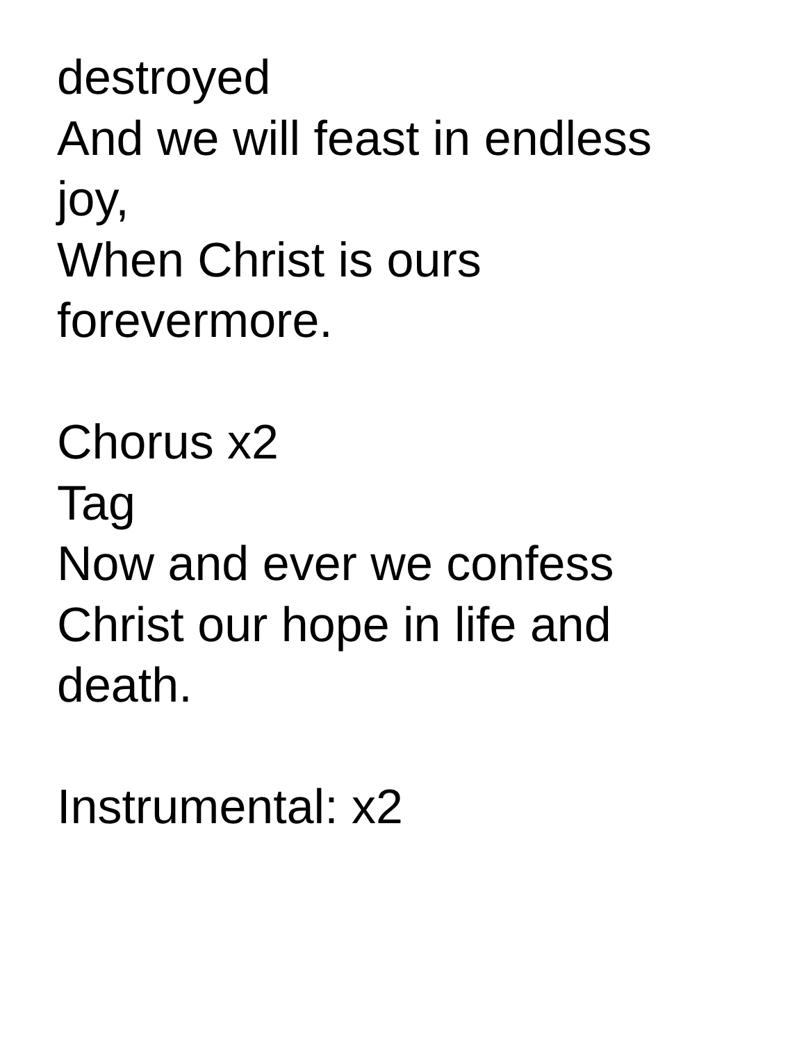destroyed
And we will feast in endless
joy,
When Christ is ours
forevermore.
Chorus x2
Tag
Now and ever we confess
Christ our hope in life and
death.
Instrumental: x2